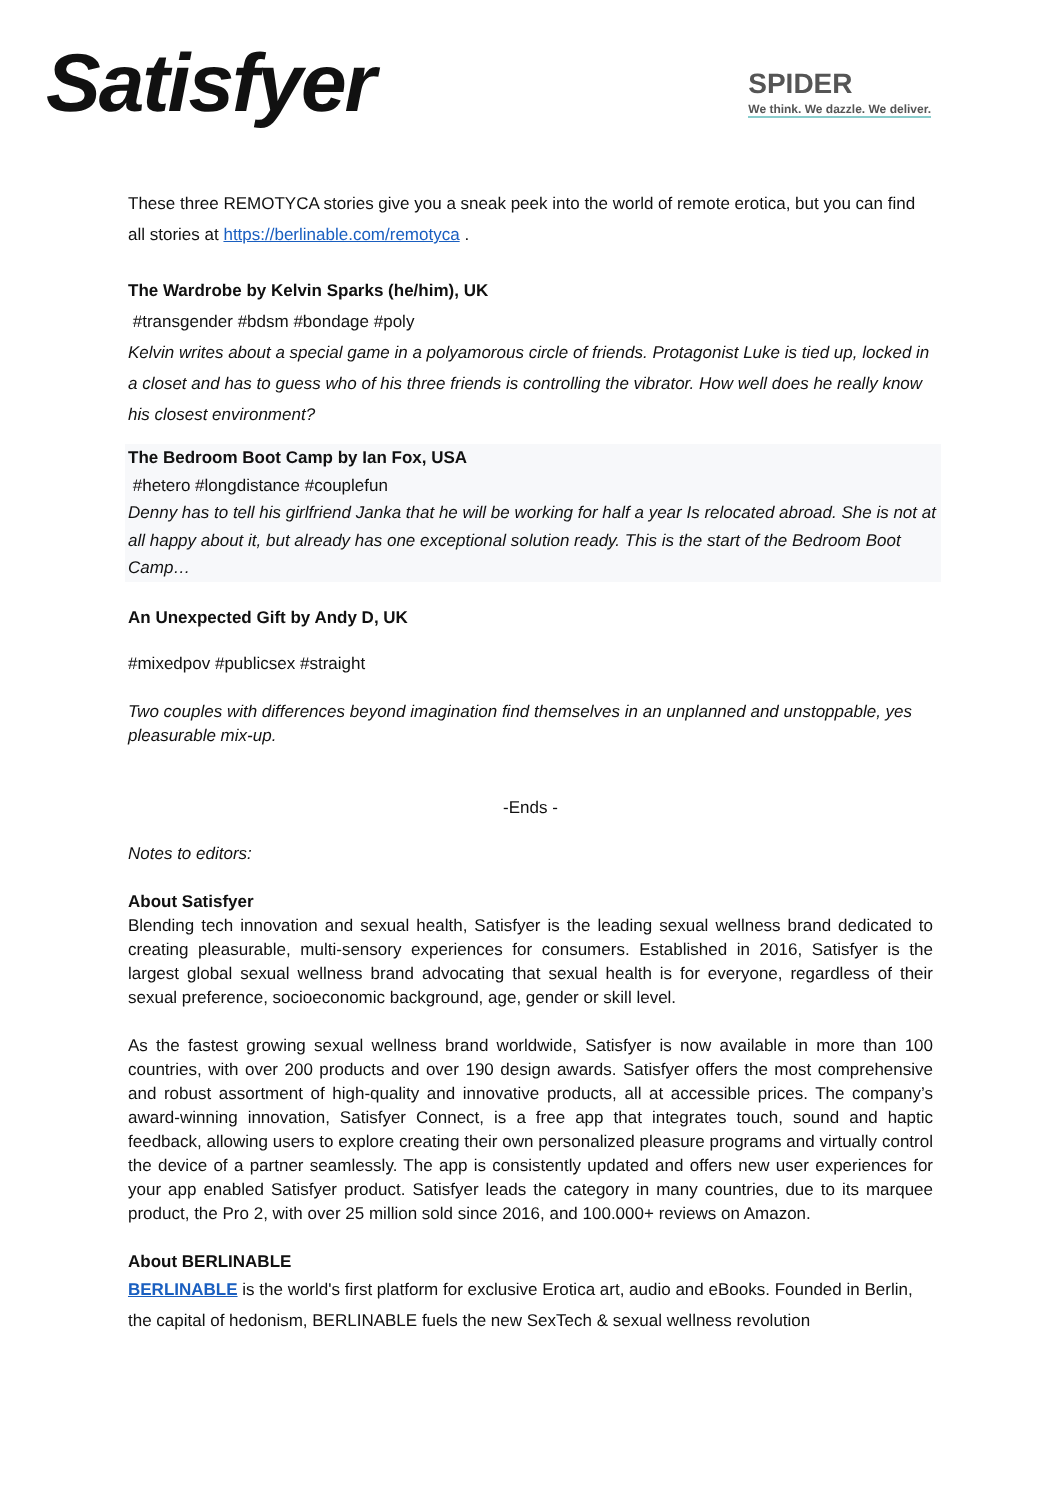Satisfyer
SPIDER
We think. We dazzle. We deliver.
These three REMOTYCA stories give you a sneak peek into the world of remote erotica, but you can find all stories at https://berlinable.com/remotyca .
The Wardrobe by Kelvin Sparks (he/him), UK
#transgender #bdsm #bondage #poly
Kelvin writes about a special game in a polyamorous circle of friends. Protagonist Luke is tied up, locked in a closet and has to guess who of his three friends is controlling the vibrator. How well does he really know his closest environment?
The Bedroom Boot Camp by Ian Fox, USA
#hetero #longdistance #couplefun
Denny has to tell his girlfriend Janka that he will be working for half a year Is relocated abroad. She is not at all happy about it, but already has one exceptional solution ready. This is the start of the Bedroom Boot Camp…
An Unexpected Gift by Andy D, UK
#mixedpov #publicsex #straight
Two couples with differences beyond imagination find themselves in an unplanned and unstoppable, yes pleasurable mix-up.
-Ends -
Notes to editors:
About Satisfyer
Blending tech innovation and sexual health, Satisfyer is the leading sexual wellness brand dedicated to creating pleasurable, multi-sensory experiences for consumers. Established in 2016, Satisfyer is the largest global sexual wellness brand advocating that sexual health is for everyone, regardless of their sexual preference, socioeconomic background, age, gender or skill level.
As the fastest growing sexual wellness brand worldwide, Satisfyer is now available in more than 100 countries, with over 200 products and over 190 design awards. Satisfyer offers the most comprehensive and robust assortment of high-quality and innovative products, all at accessible prices. The company’s award-winning innovation, Satisfyer Connect, is a free app that integrates touch, sound and haptic feedback, allowing users to explore creating their own personalized pleasure programs and virtually control the device of a partner seamlessly. The app is consistently updated and offers new user experiences for your app enabled Satisfyer product. Satisfyer leads the category in many countries, due to its marquee product, the Pro 2, with over 25 million sold since 2016, and 100.000+ reviews on Amazon.
About BERLINABLE
BERLINABLE is the world's first platform for exclusive Erotica art, audio and eBooks. Founded in Berlin, the capital of hedonism, BERLINABLE fuels the new SexTech & sexual wellness revolution